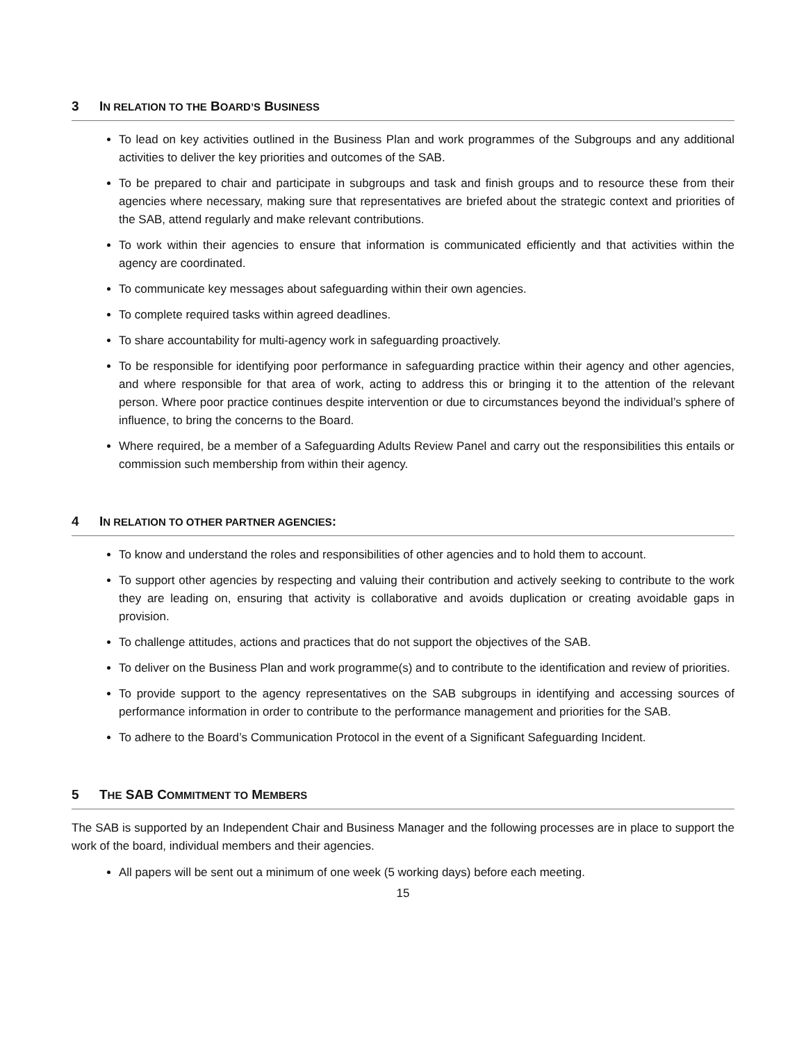3 IN RELATION TO THE BOARD’S BUSINESS
To lead on key activities outlined in the Business Plan and work programmes of the Subgroups and any additional activities to deliver the key priorities and outcomes of the SAB.
To be prepared to chair and participate in subgroups and task and finish groups and to resource these from their agencies where necessary, making sure that representatives are briefed about the strategic context and priorities of the SAB, attend regularly and make relevant contributions.
To work within their agencies to ensure that information is communicated efficiently and that activities within the agency are coordinated.
To communicate key messages about safeguarding within their own agencies.
To complete required tasks within agreed deadlines.
To share accountability for multi-agency work in safeguarding proactively.
To be responsible for identifying poor performance in safeguarding practice within their agency and other agencies, and where responsible for that area of work, acting to address this or bringing it to the attention of the relevant person. Where poor practice continues despite intervention or due to circumstances beyond the individual’s sphere of influence, to bring the concerns to the Board.
Where required, be a member of a Safeguarding Adults Review Panel and carry out the responsibilities this entails or commission such membership from within their agency.
4 IN RELATION TO OTHER PARTNER AGENCIES:
To know and understand the roles and responsibilities of other agencies and to hold them to account.
To support other agencies by respecting and valuing their contribution and actively seeking to contribute to the work they are leading on, ensuring that activity is collaborative and avoids duplication or creating avoidable gaps in provision.
To challenge attitudes, actions and practices that do not support the objectives of the SAB.
To deliver on the Business Plan and work programme(s) and to contribute to the identification and review of priorities.
To provide support to the agency representatives on the SAB subgroups in identifying and accessing sources of performance information in order to contribute to the performance management and priorities for the SAB.
To adhere to the Board’s Communication Protocol in the event of a Significant Safeguarding Incident.
5 THE SAB COMMITMENT TO MEMBERS
The SAB is supported by an Independent Chair and Business Manager and the following processes are in place to support the work of the board, individual members and their agencies.
All papers will be sent out a minimum of one week (5 working days) before each meeting.
15